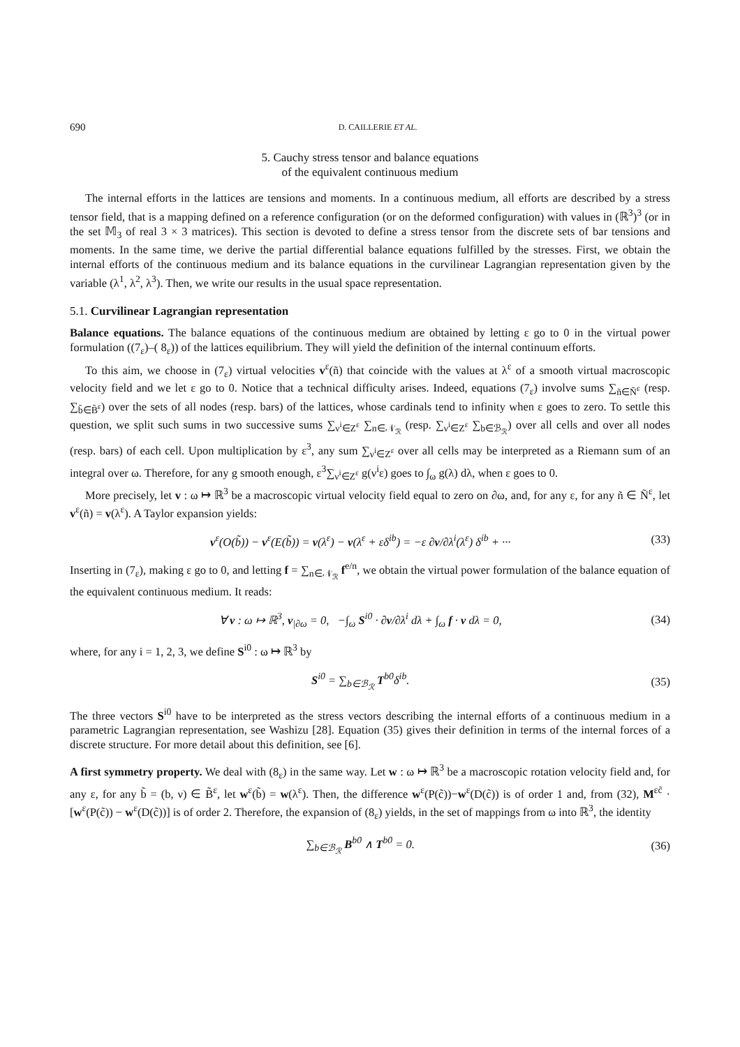690 D. CAILLERIE ET AL.
5. Cauchy stress tensor and balance equations
of the equivalent continuous medium
The internal efforts in the lattices are tensions and moments. In a continuous medium, all efforts are described by a stress tensor field, that is a mapping defined on a reference configuration (or on the deformed configuration) with values in (ℝ<sup>3</sup>)<sup>3</sup> (or in the set 𝕄<sub>3</sub> of real 3 × 3 matrices). This section is devoted to define a stress tensor from the discrete sets of bar tensions and moments. In the same time, we derive the partial differential balance equations fulfilled by the stresses. First, we obtain the internal efforts of the continuous medium and its balance equations in the curvilinear Lagrangian representation given by the variable (λ<sup>1</sup>, λ<sup>2</sup>, λ<sup>3</sup>). Then, we write our results in the usual space representation.
5.1. Curvilinear Lagrangian representation
Balance equations. The balance equations of the continuous medium are obtained by letting ε go to 0 in the virtual power formulation ((7<sub>ε</sub>)–( 8<sub>ε</sub>)) of the lattices equilibrium. They will yield the definition of the internal continuum efforts.
To this aim, we choose in (7<sub>ε</sub>) virtual velocities v<sup>ε</sup>(ñ) that coincide with the values at λ<sup>ε</sup> of a smooth virtual macroscopic velocity field and we let ε go to 0. Notice that a technical difficulty arises. Indeed, equations (7<sub>ε</sub>) involve sums ∑<sub>ñ∈Ñ<sup>ε</sup></sub> (resp. ∑<sub>b̃∈B̃<sup>ε</sup></sub>) over the sets of all nodes (resp. bars) of the lattices, whose cardinals tend to infinity when ε goes to zero. To settle this question, we split such sums in two successive sums ∑<sub>ν<sup>i</sup>∈Z<sup>ε</sup></sub> ∑<sub>n∈𝒩<sub>ℛ</sub></sub> (resp. ∑<sub>ν<sup>i</sup>∈Z<sup>ε</sup></sub> ∑<sub>b∈ℬ<sub>ℛ</sub></sub>) over all cells and over all nodes (resp. bars) of each cell. Upon multiplication by ε<sup>3</sup>, any sum ∑<sub>ν<sup>i</sup>∈Z<sup>ε</sup></sub> over all cells may be interpreted as a Riemann sum of an integral over ω. Therefore, for any g smooth enough, ε<sup>3</sup>∑<sub>ν<sup>i</sup>∈Z<sup>ε</sup></sub> g(ν<sup>i</sup>ε) goes to ∫<sub>ω</sub> g(λ) dλ, when ε goes to 0.
More precisely, let v : ω ↦ ℝ<sup>3</sup> be a macroscopic virtual velocity field equal to zero on ∂ω, and, for any ε, for any ñ ∈ Ñ<sup>ε</sup>, let v<sup>ε</sup>(ñ) = v(λ<sup>ε</sup>). A Taylor expansion yields:
v<sup>ε</sup>(O(b̃)) − v<sup>ε</sup>(E(b̃)) = v(λ<sup>ε</sup>) − v(λ<sup>ε</sup> + εδ<sup>ib</sup>) = −ε ∂v/∂λ<sup>i</sup>(λ<sup>ε</sup>) δ<sup>ib</sup> + ··· (33)
Inserting in (7<sub>ε</sub>), making ε go to 0, and letting f = ∑<sub>n∈𝒩<sub>ℛ</sub></sub> f<sup>e/n</sup>, we obtain the virtual power formulation of the balance equation of the equivalent continuous medium. It reads:
∀ v : ω ↦ ℝ<sup>3</sup>, v<sub>|∂ω</sub> = 0, −∫<sub>ω</sub> S<sup>i0</sup> · ∂v/∂λ<sup>i</sup> dλ + ∫<sub>ω</sub> f · v dλ = 0, (34)
where, for any i = 1, 2, 3, we define S<sup>i0</sup> : ω ↦ ℝ<sup>3</sup> by
S<sup>i0</sup> = ∑<sub>b∈ℬ<sub>ℛ</sub></sub> T<sup>b0</sup>δ<sup>ib</sup>. (35)
The three vectors S<sup>i0</sup> have to be interpreted as the stress vectors describing the internal efforts of a continuous medium in a parametric Lagrangian representation, see Washizu [28]. Equation (35) gives their definition in terms of the internal forces of a discrete structure. For more detail about this definition, see [6].
A first symmetry property. We deal with (8<sub>ε</sub>) in the same way. Let w : ω ↦ ℝ<sup>3</sup> be a macroscopic rotation velocity field and, for any ε, for any b̃ = (b, ν) ∈ B̃<sup>ε</sup>, let w<sup>ε</sup>(b̃) = w(λ<sup>ε</sup>). Then, the difference w<sup>ε</sup>(P(c̃))−w<sup>ε</sup>(D(c̃)) is of order 1 and, from (32), M<sup>εc̃</sup> · [w<sup>ε</sup>(P(c̃)) − w<sup>ε</sup>(D(c̃))] is of order 2. Therefore, the expansion of (8<sub>ε</sub>) yields, in the set of mappings from ω into ℝ<sup>3</sup>, the identity
∑<sub>b∈ℬ<sub>ℛ</sub></sub> B<sup>b0</sup> ∧ T<sup>b0</sup> = 0. (36)